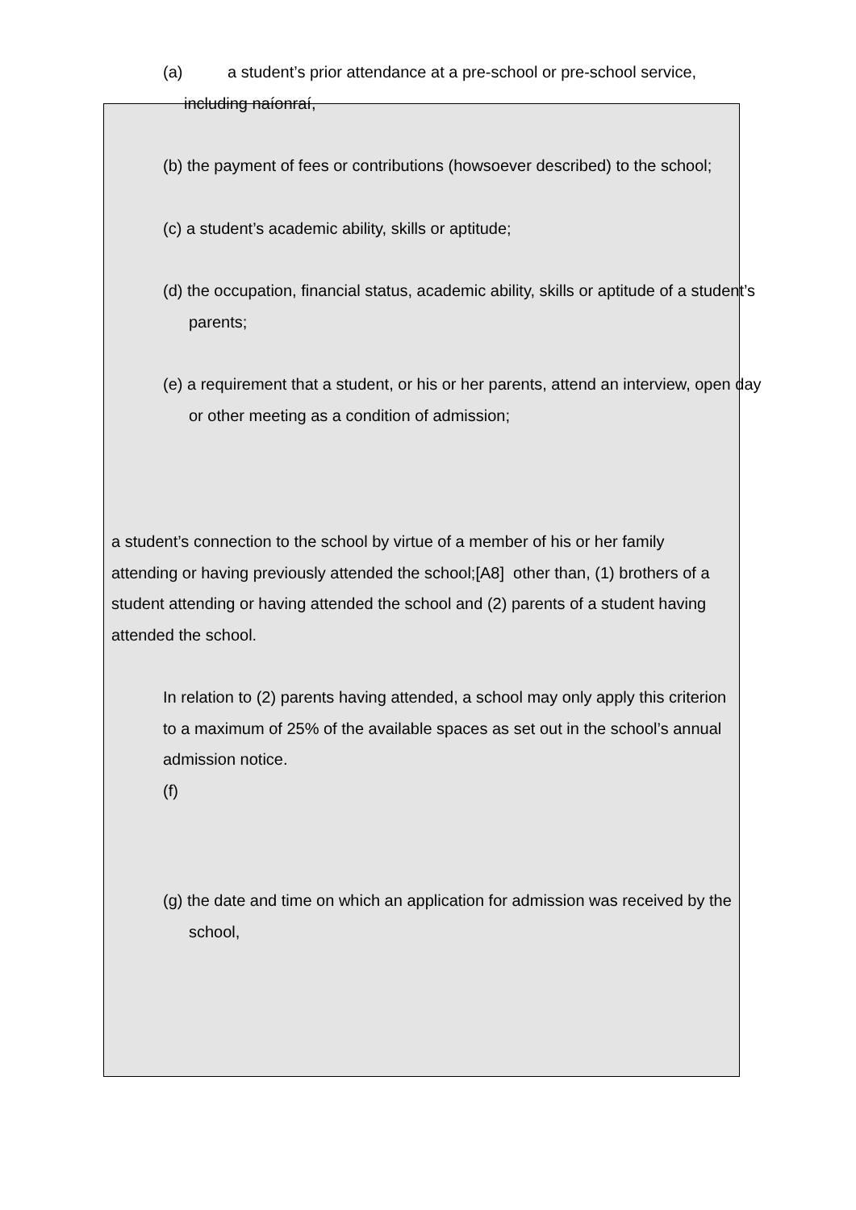(a) a student’s prior attendance at a pre-school or pre-school service, including naíonraí,
(b) the payment of fees or contributions (howsoever described) to the school;
(c) a student’s academic ability, skills or aptitude;
(d) the occupation, financial status, academic ability, skills or aptitude of a student’s parents;
(e) a requirement that a student, or his or her parents, attend an interview, open day or other meeting as a condition of admission;
a student’s connection to the school by virtue of a member of his or her family attending or having previously attended the school;[A8] other than, (1) brothers of a student attending or having attended the school and (2) parents of a student having attended the school.
In relation to (2) parents having attended, a school may only apply this criterion to a maximum of 25% of the available spaces as set out in the school’s annual admission notice.
(f)
(g) the date and time on which an application for admission was received by the school,